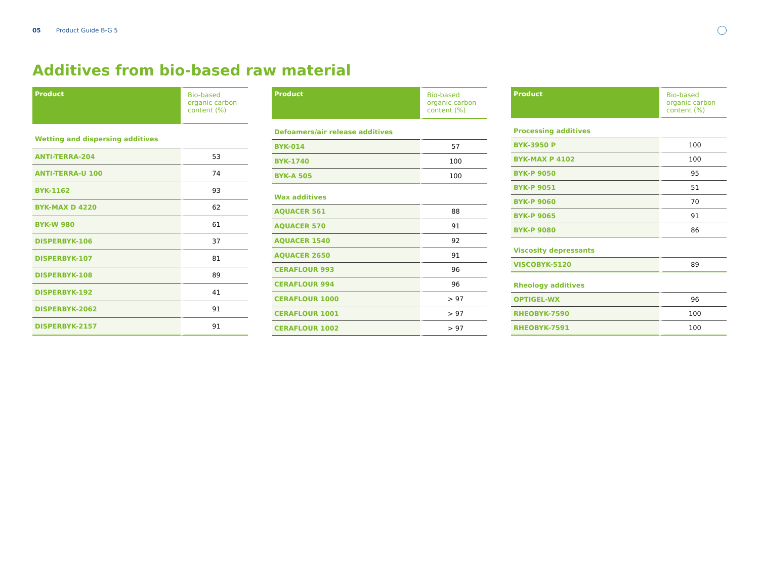05 Product Guide B-G 5
Additives from bio-based raw material
| Product | Bio-based organic carbon content (%) |
| --- | --- |
| Wetting and dispersing additives | |
| ANTI-TERRA-204 | 53 |
| ANTI-TERRA-U 100 | 74 |
| BYK-1162 | 93 |
| BYK-MAX D 4220 | 62 |
| BYK-W 980 | 61 |
| DISPERBYK-106 | 37 |
| DISPERBYK-107 | 81 |
| DISPERBYK-108 | 89 |
| DISPERBYK-192 | 41 |
| DISPERBYK-2062 | 91 |
| DISPERBYK-2157 | 91 |
| Product | Bio-based organic carbon content (%) |
| --- | --- |
| Defoamers/air release additives | |
| BYK-014 | 57 |
| BYK-1740 | 100 |
| BYK-A 505 | 100 |
| Wax additives | |
| AQUACER 561 | 88 |
| AQUACER 570 | 91 |
| AQUACER 1540 | 92 |
| AQUACER 2650 | 91 |
| CERAFLOUR 993 | 96 |
| CERAFLOUR 994 | 96 |
| CERAFLOUR 1000 | > 97 |
| CERAFLOUR 1001 | > 97 |
| CERAFLOUR 1002 | > 97 |
| Product | Bio-based organic carbon content (%) |
| --- | --- |
| Processing additives | |
| BYK-3950 P | 100 |
| BYK-MAX P 4102 | 100 |
| BYK-P 9050 | 95 |
| BYK-P 9051 | 51 |
| BYK-P 9060 | 70 |
| BYK-P 9065 | 91 |
| BYK-P 9080 | 86 |
| Viscosity depressants | |
| VISCOBYK-5120 | 89 |
| Rheology additives | |
| OPTIGEL-WX | 96 |
| RHEOBYK-7590 | 100 |
| RHEOBYK-7591 | 100 |